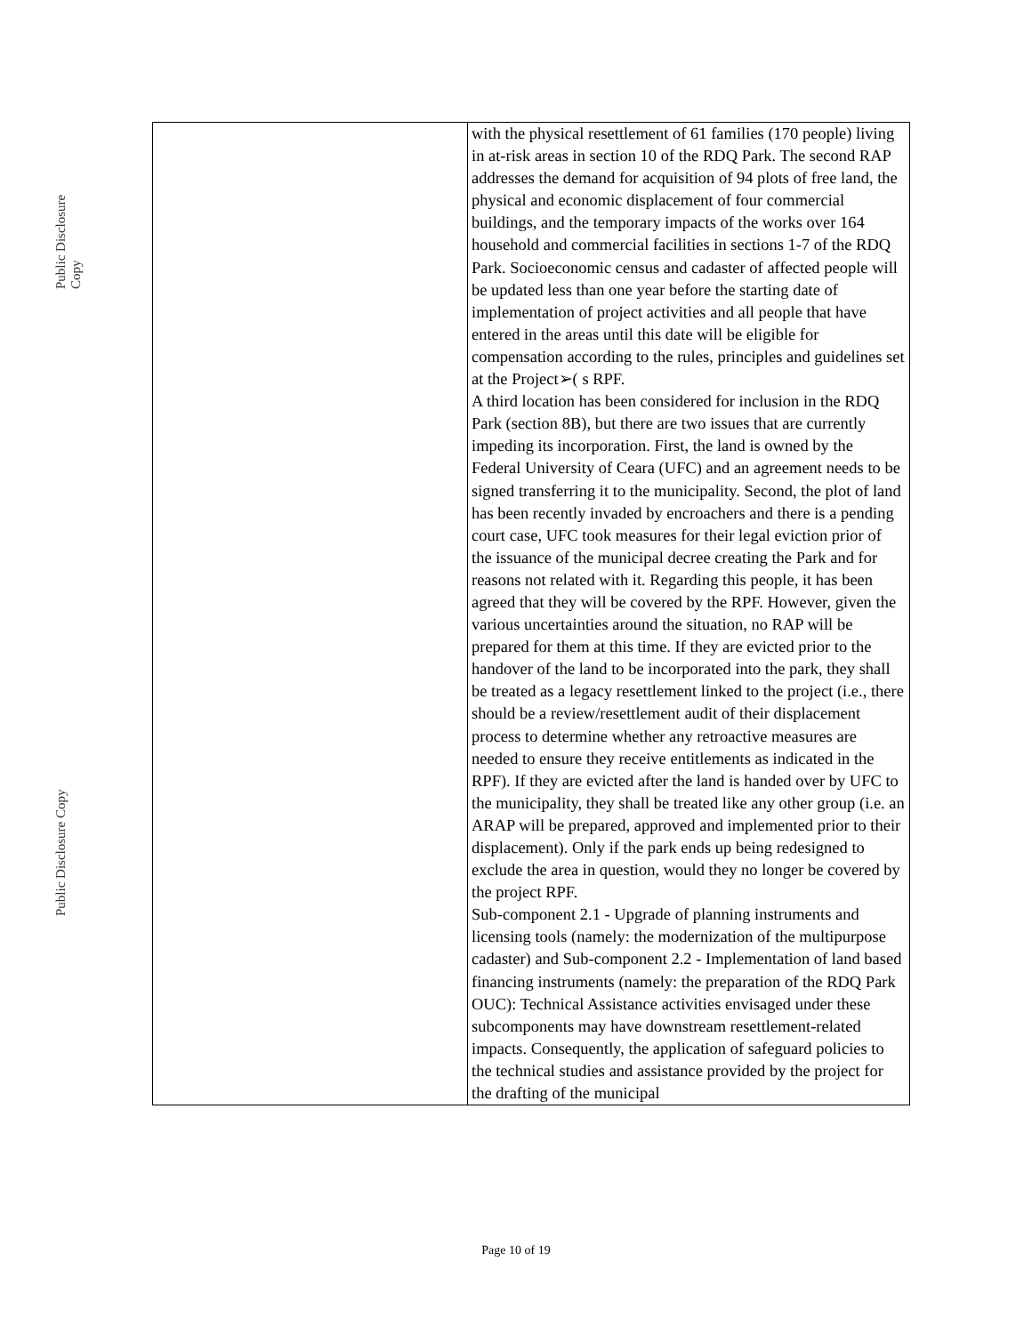Public Disclosure Copy
Public Disclosure Copy
| | with the physical resettlement of 61 families (170 people) living in at-risk areas in section 10 of the RDQ Park. The second RAP addresses the demand for acquisition of 94 plots of free land, the physical and economic displacement of four commercial buildings, and the temporary impacts of the works over 164 household and commercial facilities in sections 1-7 of the RDQ Park. Socioeconomic census and cadaster of affected people will be updated less than one year before the starting date of implementation of project activities and all people that have entered in the areas until this date will be eligible for compensation according to the rules, principles and guidelines set at the Project➢( s RPF. A third location has been considered for inclusion in the RDQ Park (section 8B), but there are two issues that are currently impeding its incorporation. First, the land is owned by the Federal University of Ceara (UFC) and an agreement needs to be signed transferring it to the municipality. Second, the plot of land has been recently invaded by encroachers and there is a pending court case, UFC took measures for their legal eviction prior of the issuance of the municipal decree creating the Park and for reasons not related with it. Regarding this people, it has been agreed that they will be covered by the RPF. However, given the various uncertainties around the situation, no RAP will be prepared for them at this time. If they are evicted prior to the handover of the land to be incorporated into the park, they shall be treated as a legacy resettlement linked to the project (i.e., there should be a review/resettlement audit of their displacement process to determine whether any retroactive measures are needed to ensure they receive entitlements as indicated in the RPF). If they are evicted after the land is handed over by UFC to the municipality, they shall be treated like any other group (i.e. an ARAP will be prepared, approved and implemented prior to their displacement). Only if the park ends up being redesigned to exclude the area in question, would they no longer be covered by the project RPF. Sub-component 2.1 - Upgrade of planning instruments and licensing tools (namely: the modernization of the multipurpose cadaster) and Sub-component 2.2 - Implementation of land based financing instruments (namely: the preparation of the RDQ Park OUC): Technical Assistance activities envisaged under these subcomponents may have downstream resettlement-related impacts. Consequently, the application of safeguard policies to the technical studies and assistance provided by the project for the drafting of the municipal |
Page 10 of 19